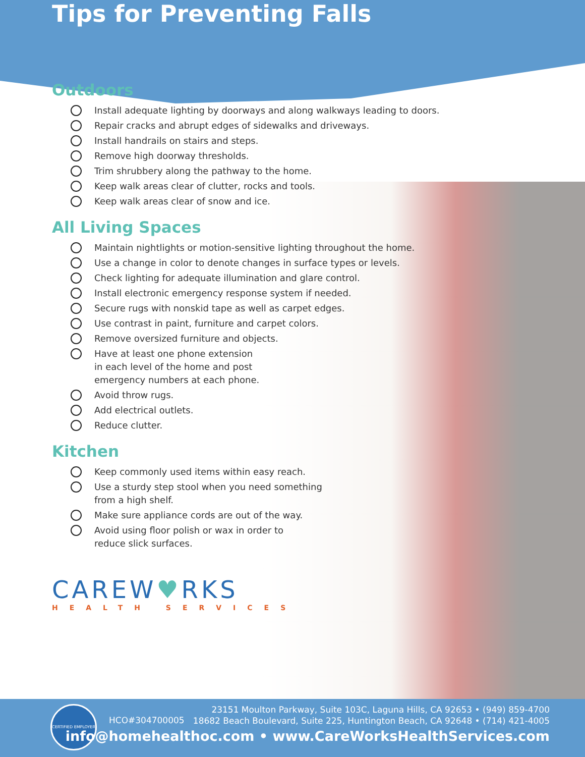Tips for Preventing Falls
Outdoors
Install adequate lighting by doorways and along walkways leading to doors.
Repair cracks and abrupt edges of sidewalks and driveways.
Install handrails on stairs and steps.
Remove high doorway thresholds.
Trim shrubbery along the pathway to the home.
Keep walk areas clear of clutter, rocks and tools.
Keep walk areas clear of snow and ice.
All Living Spaces
Maintain nightlights or motion-sensitive lighting throughout the home.
Use a change in color to denote changes in surface types or levels.
Check lighting for adequate illumination and glare control.
Install electronic emergency response system if needed.
Secure rugs with nonskid tape as well as carpet edges.
Use contrast in paint, furniture and carpet colors.
Remove oversized furniture and objects.
Have at least one phone extension
in each level of the home and post
emergency numbers at each phone.
Avoid throw rugs.
Add electrical outlets.
Reduce clutter.
Kitchen
Keep commonly used items within easy reach.
Use a sturdy step stool when you need something
from a high shelf.
Make sure appliance cords are out of the way.
Avoid using floor polish or wax in order to
reduce slick surfaces.
CAREW♥RKS
HEALTH SERVICES
CERTIFIED EMPLOYER
HCO#304700005
23151 Moulton Parkway, Suite 103C, Laguna Hills, CA 92653 • (949) 859-4700
18682 Beach Boulevard, Suite 225, Huntington Beach, CA 92648 • (714) 421-4005
info@homehealthoc.com • www.CareWorksHealthServices.com